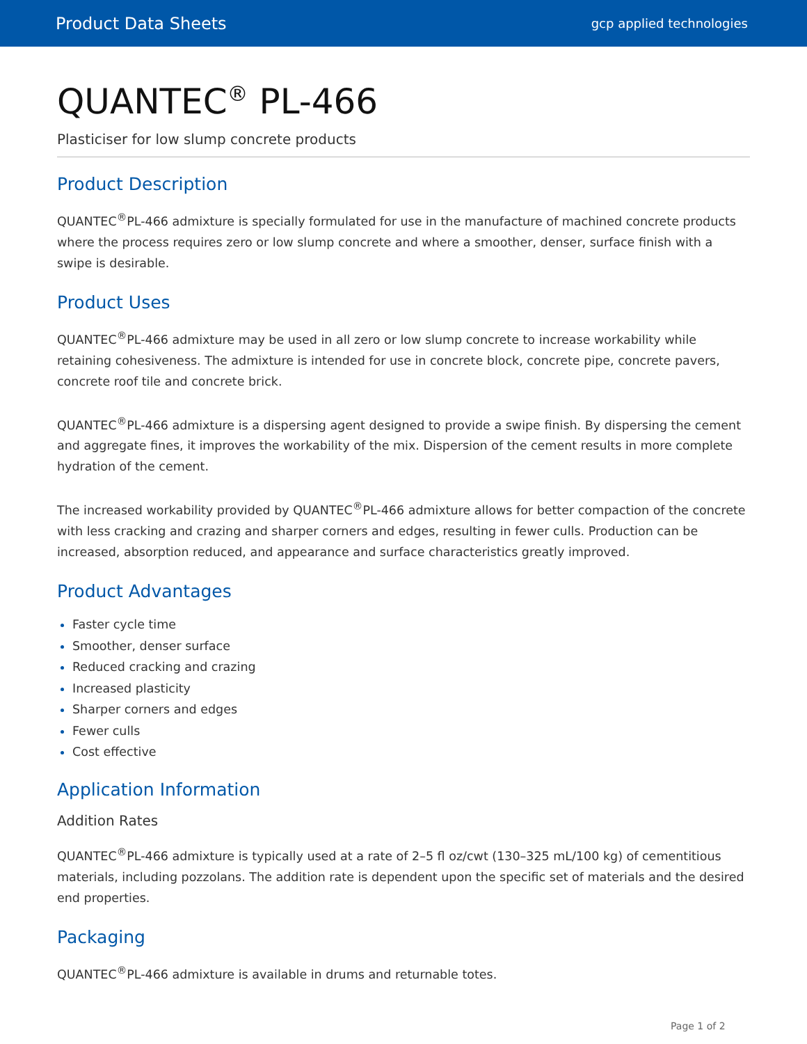Product Data Sheets gcp applied technologies
QUANTEC<sup>®</sup> PL-466
Plasticiser for low slump concrete products
Product Description
QUANTEC<sup>®</sup>PL-466 admixture is specially formulated for use in the manufacture of machined concrete products where the process requires zero or low slump concrete and where a smoother, denser, surface finish with a swipe is desirable.
Product Uses
QUANTEC<sup>®</sup>PL-466 admixture may be used in all zero or low slump concrete to increase workability while retaining cohesiveness. The admixture is intended for use in concrete block, concrete pipe, concrete pavers, concrete roof tile and concrete brick.
QUANTEC<sup>®</sup>PL-466 admixture is a dispersing agent designed to provide a swipe finish. By dispersing the cement and aggregate fines, it improves the workability of the mix. Dispersion of the cement results in more complete hydration of the cement.
The increased workability provided by QUANTEC<sup>®</sup>PL-466 admixture allows for better compaction of the concrete with less cracking and crazing and sharper corners and edges, resulting in fewer culls. Production can be increased, absorption reduced, and appearance and surface characteristics greatly improved.
Product Advantages
Faster cycle time
Smoother, denser surface
Reduced cracking and crazing
Increased plasticity
Sharper corners and edges
Fewer culls
Cost effective
Application Information
Addition Rates
QUANTEC<sup>®</sup>PL-466 admixture is typically used at a rate of 2–5 fl oz/cwt (130–325 mL/100 kg) of cementitious materials, including pozzolans. The addition rate is dependent upon the specific set of materials and the desired end properties.
Packaging
QUANTEC<sup>®</sup>PL-466 admixture is available in drums and returnable totes.
Page 1 of 2